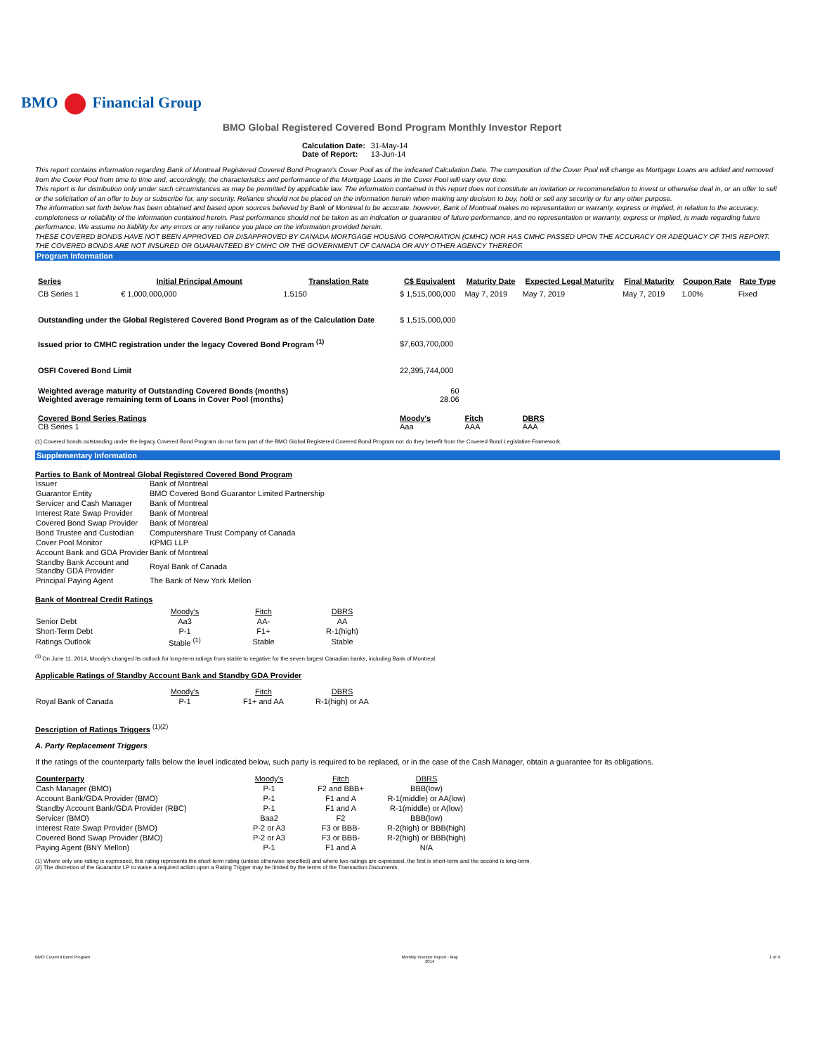BMO Financial Group
BMO Global Registered Covered Bond Program Monthly Investor Report
| Calculation Date: | 31-May-14 |
| Date of Report: | 13-Jun-14 |
This report contains information regarding Bank of Montreal Registered Covered Bond Program's Cover Pool as of the indicated Calculation Date. The composition of the Cover Pool will change as Mortgage Loans are added and removed from the Cover Pool from time to time and, accordingly, the characteristics and performance of the Mortgage Loans in the Cover Pool will vary over time.
This report is for distribution only under such circumstances as may be permitted by applicable law. The information contained in this report does not constitute an invitation or recommendation to invest or otherwise deal in, or an offer to sell or the solicitation of an offer to buy or subscribe for, any security. Reliance should not be placed on the information herein when making any decision to buy, hold or sell any security or for any other purpose.
The information set forth below has been obtained and based upon sources believed by Bank of Montreal to be accurate, however, Bank of Montreal makes no representation or warranty, express or implied, in relation to the accuracy, completeness or reliability of the information contained herein. Past performance should not be taken as an indication or guarantee of future performance, and no representation or warranty, express or implied, is made regarding future performance. We assume no liability for any errors or any reliance you place on the information provided herein.
THESE COVERED BONDS HAVE NOT BEEN APPROVED OR DISAPPROVED BY CANADA MORTGAGE HOUSING CORPORATION (CMHC) NOR HAS CMHC PASSED UPON THE ACCURACY OR ADEQUACY OF THIS REPORT.
THE COVERED BONDS ARE NOT INSURED OR GUARANTEED BY CMHC OR THE GOVERNMENT OF CANADA OR ANY OTHER AGENCY THEREOF.
Program Information
| Series | Initial Principal Amount | Translation Rate | C$ Equivalent | Maturity Date | Expected Legal Maturity | Final Maturity | Coupon Rate | Rate Type |
| --- | --- | --- | --- | --- | --- | --- | --- | --- |
| CB Series 1 | € 1,000,000,000 | 1.5150 | $ 1,515,000,000 | May 7, 2019 | May 7, 2019 | May 7, 2019 | 1.00% | Fixed |
| Outstanding under the Global Registered Covered Bond Program as of the Calculation Date | | | $ 1,515,000,000 | | | | | |
| Issued prior to CMHC registration under the legacy Covered Bond Program <sup>(1)</sup> | | | $7,603,700,000 | | | | | |
| OSFI Covered Bond Limit | | | 22,395,744,000 | | | | | |
| Weighted average maturity of Outstanding Covered Bonds (months) Weighted average remaining term of Loans in Cover Pool (months) | | | 60 28.06 | | | | | |
| Covered Bond Series Ratings CB Series 1 | | | Moody's Aaa | Fitch AAA | DBRS AAA | | | |
(1) Covered bonds outstanding under the legacy Covered Bond Program do not form part of the BMO Global Registered Covered Bond Program nor do they benefit from the Covered Bond Legislative Framework.
Supplementary Information
Parties to Bank of Montreal Global Registered Covered Bond Program
| Issuer | Bank of Montreal |
| Guarantor Entity | BMO Covered Bond Guarantor Limited Partnership |
| Servicer and Cash Manager | Bank of Montreal |
| Interest Rate Swap Provider | Bank of Montreal |
| Covered Bond Swap Provider | Bank of Montreal |
| Bond Trustee and Custodian | Computershare Trust Company of Canada |
| Cover Pool Monitor | KPMG LLP |
| Account Bank and GDA Provider | Bank of Montreal |
| Standby Bank Account and Standby GDA Provider | Royal Bank of Canada |
| Principal Paying Agent | The Bank of New York Mellon |
Bank of Montreal Credit Ratings
| | Moody's | Fitch | DBRS |
| Senior Debt | Aa3 | AA- | AA |
| Short-Term Debt | P-1 | F1+ | R-1(high) |
| Ratings Outlook | Stable <sup>(1)</sup> | Stable | Stable |
<sup>(1)</sup> On June 11, 2014, Moody's changed its outlook for long-term ratings from stable to negative for the seven largest Canadian banks, including Bank of Montreal.
Applicable Ratings of Standby Account Bank and Standby GDA Provider
| | Moody's | Fitch | DBRS |
| Royal Bank of Canada | P-1 | F1+ and AA | R-1(high) or AA |
Description of Ratings Triggers <sup>(1)(2)</sup>
A. Party Replacement Triggers
If the ratings of the counterparty falls below the level indicated below, such party is required to be replaced, or in the case of the Cash Manager, obtain a guarantee for its obligations.
| Counterparty | Moody's | Fitch | DBRS |
| Cash Manager (BMO) | P-1 | F2 and BBB+ | BBB(low) |
| Account Bank/GDA Provider (BMO) | P-1 | F1 and A | R-1(middle) or AA(low) |
| Standby Account Bank/GDA Provider (RBC) | P-1 | F1 and A | R-1(middle) or A(low) |
| Servicer (BMO) | Baa2 | F2 | BBB(low) |
| Interest Rate Swap Provider (BMO) | P-2 or A3 | F3 or BBB- | R-2(high) or BBB(high) |
| Covered Bond Swap Provider (BMO) | P-2 or A3 | F3 or BBB- | R-2(high) or BBB(high) |
| Paying Agent (BNY Mellon) | P-1 | F1 and A | N/A |
(1) Where only one rating is expressed, this rating represents the short-term rating (unless otherwise specified) and where two ratings are expressed, the first is short-term and the second is long-term.
(2) The discretion of the Guarantor LP to waive a required action upon a Rating Trigger may be limited by the terms of the Transaction Documents.
BMO Covered Bond Program Monthly Investor Report - May
2014 1 of 9